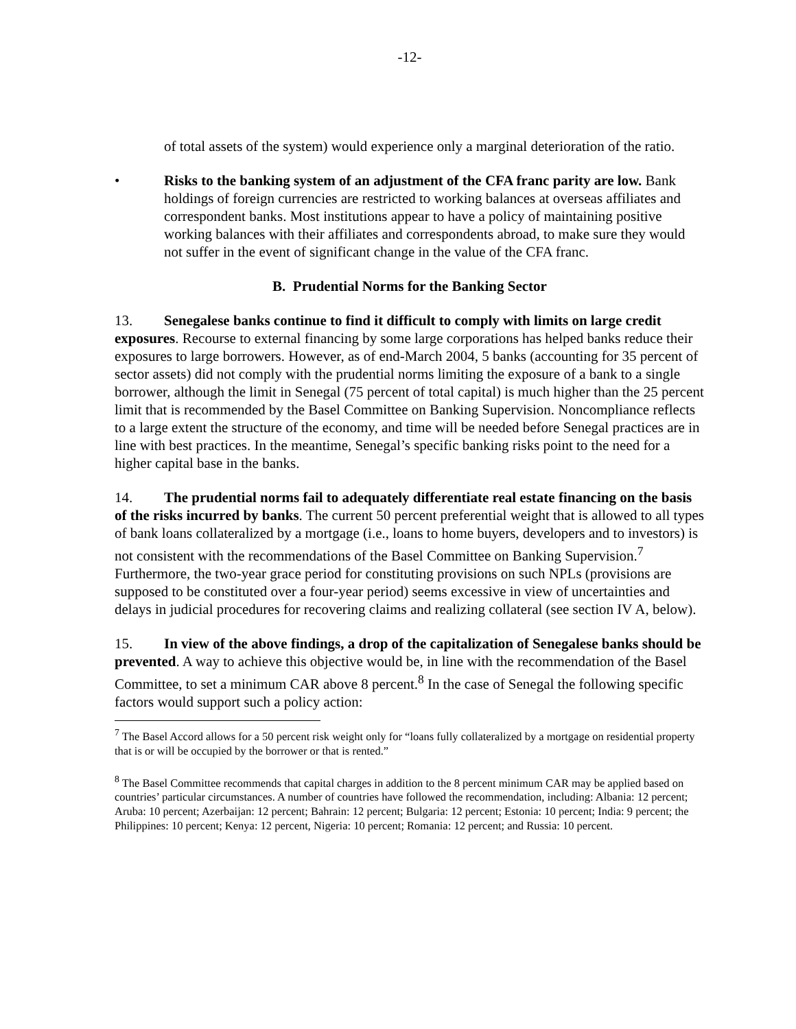-12-
of total assets of the system) would experience only a marginal deterioration of the ratio.
• Risks to the banking system of an adjustment of the CFA franc parity are low. Bank holdings of foreign currencies are restricted to working balances at overseas affiliates and correspondent banks. Most institutions appear to have a policy of maintaining positive working balances with their affiliates and correspondents abroad, to make sure they would not suffer in the event of significant change in the value of the CFA franc.
B. Prudential Norms for the Banking Sector
13. Senegalese banks continue to find it difficult to comply with limits on large credit exposures. Recourse to external financing by some large corporations has helped banks reduce their exposures to large borrowers. However, as of end-March 2004, 5 banks (accounting for 35 percent of sector assets) did not comply with the prudential norms limiting the exposure of a bank to a single borrower, although the limit in Senegal (75 percent of total capital) is much higher than the 25 percent limit that is recommended by the Basel Committee on Banking Supervision. Noncompliance reflects to a large extent the structure of the economy, and time will be needed before Senegal practices are in line with best practices. In the meantime, Senegal’s specific banking risks point to the need for a higher capital base in the banks.
14. The prudential norms fail to adequately differentiate real estate financing on the basis of the risks incurred by banks. The current 50 percent preferential weight that is allowed to all types of bank loans collateralized by a mortgage (i.e., loans to home buyers, developers and to investors) is not consistent with the recommendations of the Basel Committee on Banking Supervision.<sup>7</sup> Furthermore, the two-year grace period for constituting provisions on such NPLs (provisions are supposed to be constituted over a four-year period) seems excessive in view of uncertainties and delays in judicial procedures for recovering claims and realizing collateral (see section IV A, below).
15. In view of the above findings, a drop of the capitalization of Senegalese banks should be prevented. A way to achieve this objective would be, in line with the recommendation of the Basel Committee, to set a minimum CAR above 8 percent.<sup>8</sup> In the case of Senegal the following specific factors would support such a policy action:
<sup>7</sup> The Basel Accord allows for a 50 percent risk weight only for “loans fully collateralized by a mortgage on residential property that is or will be occupied by the borrower or that is rented.”
<sup>8</sup> The Basel Committee recommends that capital charges in addition to the 8 percent minimum CAR may be applied based on countries’ particular circumstances. A number of countries have followed the recommendation, including: Albania: 12 percent; Aruba: 10 percent; Azerbaijan: 12 percent; Bahrain: 12 percent; Bulgaria: 12 percent; Estonia: 10 percent; India: 9 percent; the Philippines: 10 percent; Kenya: 12 percent, Nigeria: 10 percent; Romania: 12 percent; and Russia: 10 percent.